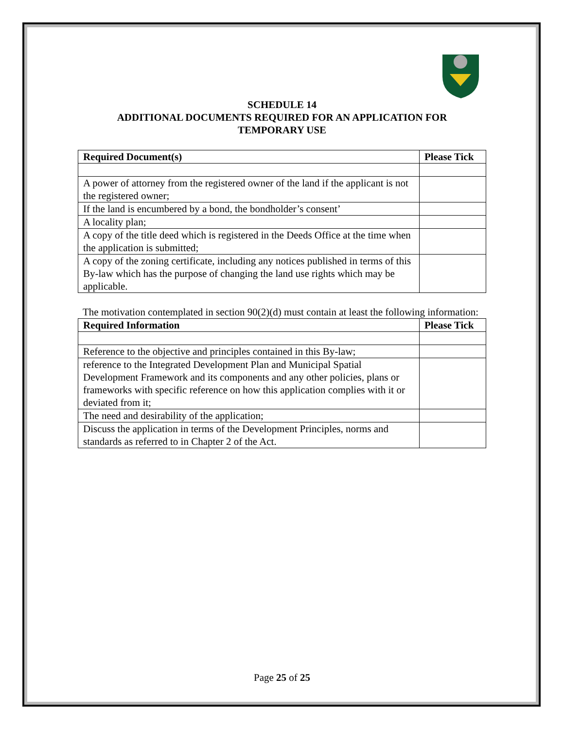SCHEDULE 14
ADDITIONAL DOCUMENTS REQUIRED FOR AN APPLICATION FOR
TEMPORARY USE
| Required Document(s) | Please Tick |
| --- | --- |
| A power of attorney from the registered owner of the land if the applicant is not the registered owner; | |
| If the land is encumbered by a bond, the bondholder’s consent’ | |
| A locality plan; | |
| A copy of the title deed which is registered in the Deeds Office at the time when the application is submitted; | |
| A copy of the zoning certificate, including any notices published in terms of this By-law which has the purpose of changing the land use rights which may be applicable. | |
The motivation contemplated in section 90(2)(d) must contain at least the following information:
| Required Information | Please Tick |
| --- | --- |
| Reference to the objective and principles contained in this By-law; | |
| reference to the Integrated Development Plan and Municipal Spatial Development Framework and its components and any other policies, plans or frameworks with specific reference on how this application complies with it or deviated from it; | |
| The need and desirability of the application; | |
| Discuss the application in terms of the Development Principles, norms and standards as referred to in Chapter 2 of the Act. | |
Page 25 of 25